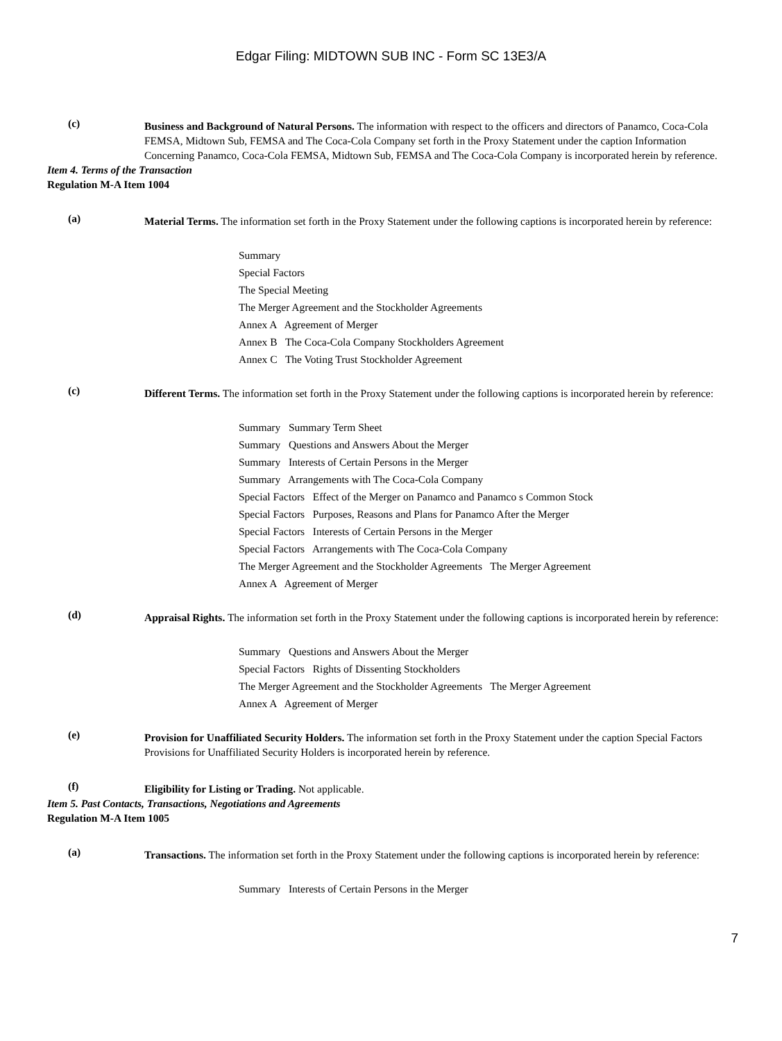Edgar Filing: MIDTOWN SUB INC - Form SC 13E3/A
(c)
Business and Background of Natural Persons. The information with respect to the officers and directors of Panamco, Coca-Cola FEMSA, Midtown Sub, FEMSA and The Coca-Cola Company set forth in the Proxy Statement under the caption Information Concerning Panamco, Coca-Cola FEMSA, Midtown Sub, FEMSA and The Coca-Cola Company is incorporated herein by reference.
Item 4. Terms of the Transaction
Regulation M-A Item 1004
(a)
Material Terms. The information set forth in the Proxy Statement under the following captions is incorporated herein by reference:
Summary
Special Factors
The Special Meeting
The Merger Agreement and the Stockholder Agreements
Annex A Agreement of Merger
Annex B The Coca-Cola Company Stockholders Agreement
Annex C The Voting Trust Stockholder Agreement
(c)
Different Terms. The information set forth in the Proxy Statement under the following captions is incorporated herein by reference:
Summary Summary Term Sheet
Summary Questions and Answers About the Merger
Summary Interests of Certain Persons in the Merger
Summary Arrangements with The Coca-Cola Company
Special Factors Effect of the Merger on Panamco and Panamco s Common Stock
Special Factors Purposes, Reasons and Plans for Panamco After the Merger
Special Factors Interests of Certain Persons in the Merger
Special Factors Arrangements with The Coca-Cola Company
The Merger Agreement and the Stockholder Agreements The Merger Agreement
Annex A Agreement of Merger
(d)
Appraisal Rights. The information set forth in the Proxy Statement under the following captions is incorporated herein by reference:
Summary Questions and Answers About the Merger
Special Factors Rights of Dissenting Stockholders
The Merger Agreement and the Stockholder Agreements The Merger Agreement
Annex A Agreement of Merger
(e)
Provision for Unaffiliated Security Holders. The information set forth in the Proxy Statement under the caption Special Factors Provisions for Unaffiliated Security Holders is incorporated herein by reference.
(f)
Eligibility for Listing or Trading. Not applicable.
Item 5. Past Contacts, Transactions, Negotiations and Agreements
Regulation M-A Item 1005
(a)
Transactions. The information set forth in the Proxy Statement under the following captions is incorporated herein by reference:
Summary Interests of Certain Persons in the Merger
7